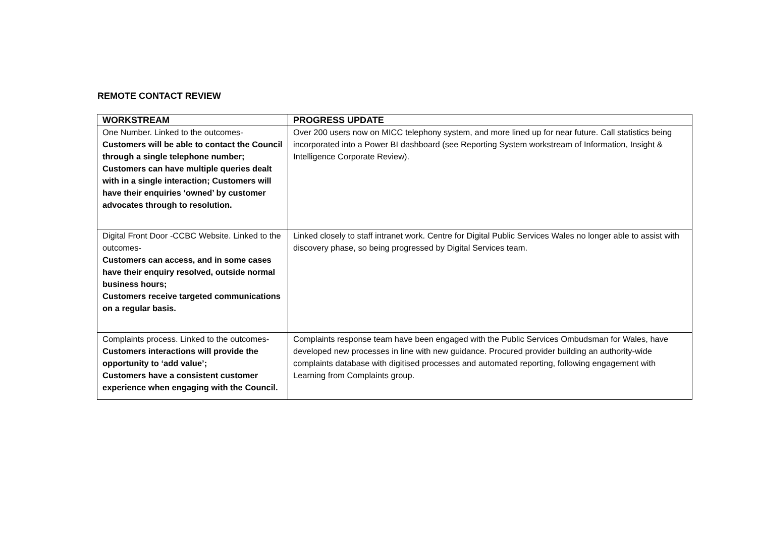REMOTE CONTACT REVIEW
| WORKSTREAM | PROGRESS UPDATE |
| --- | --- |
| One Number. Linked to the outcomes- Customers will be able to contact the Council through a single telephone number; Customers can have multiple queries dealt with in a single interaction; Customers will have their enquiries ‘owned’ by customer advocates through to resolution. | Over 200 users now on MICC telephony system, and more lined up for near future. Call statistics being incorporated into a Power BI dashboard (see Reporting System workstream of Information, Insight & Intelligence Corporate Review). |
| Digital Front Door -CCBC Website. Linked to the outcomes- Customers can access, and in some cases have their enquiry resolved, outside normal business hours; Customers receive targeted communications on a regular basis. | Linked closely to staff intranet work. Centre for Digital Public Services Wales no longer able to assist with discovery phase, so being progressed by Digital Services team. |
| Complaints process. Linked to the outcomes- Customers interactions will provide the opportunity to ‘add value’; Customers have a consistent customer experience when engaging with the Council. | Complaints response team have been engaged with the Public Services Ombudsman for Wales, have developed new processes in line with new guidance. Procured provider building an authority-wide complaints database with digitised processes and automated reporting, following engagement with Learning from Complaints group. |